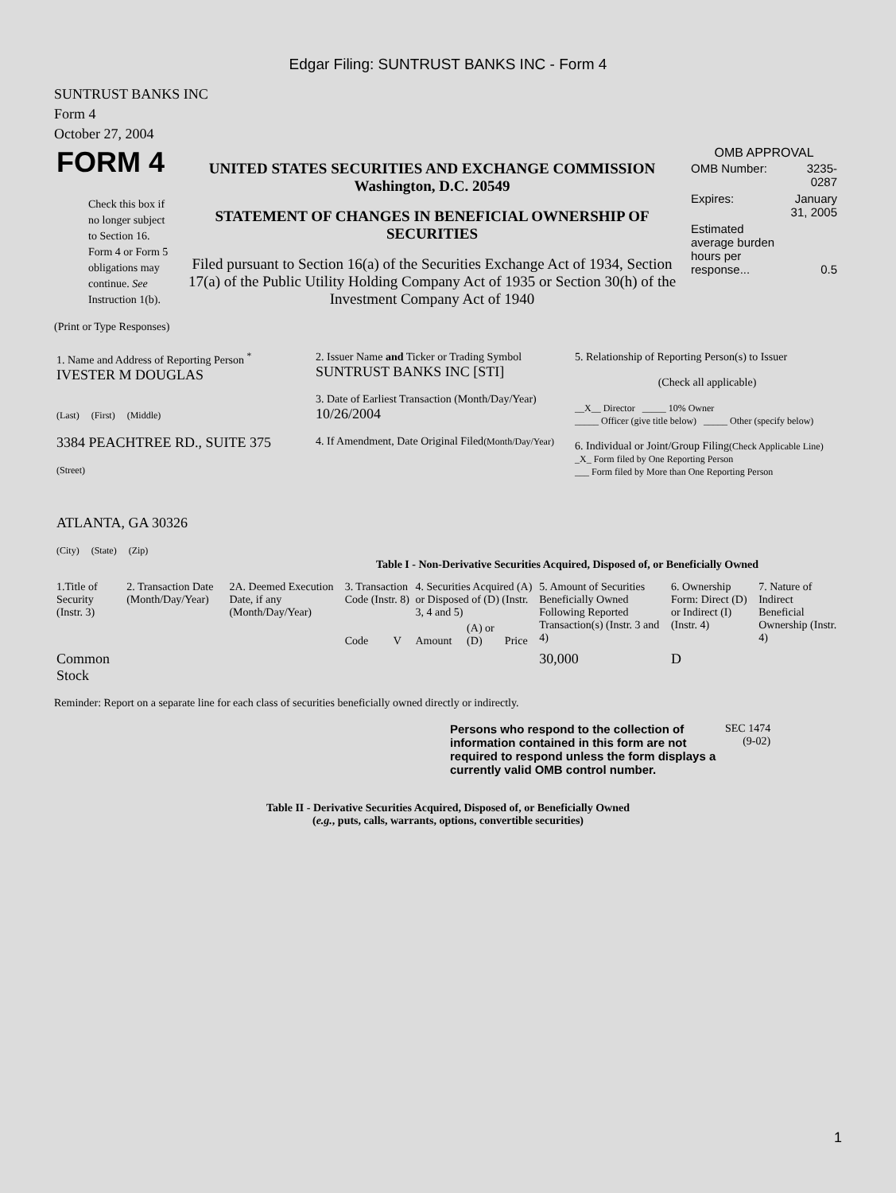Edgar Filing: SUNTRUST BANKS INC - Form 4
SUNTRUST BANKS INC
Form 4
October 27, 2004
| FORM 4 Check this box if no longer subject to Section 16. Form 4 or Form 5 obligations may continue. See Instruction 1(b). | UNITED STATES SECURITIES AND EXCHANGE COMMISSION Washington, D.C. 20549 STATEMENT OF CHANGES IN BENEFICIAL OWNERSHIP OF SECURITIES Filed pursuant to Section 16(a) of the Securities Exchange Act of 1934, Section 17(a) of the Public Utility Holding Company Act of 1935 or Section 30(h) of the Investment Company Act of 1940 | OMB APPROVAL / OMB Number: / 3235-0287 / / Expires: / January 31, 2005 / / Estimated average burden hours per response... / 0.5 / |
(Print or Type Responses)
| 1. Name and Address of Reporting Person <sup>*</sup> IVESTER M DOUGLAS (Last) (First) (Middle) 3384 PEACHTREE RD., SUITE 375 (Street) ATLANTA, GA 30326 (City) (State) (Zip) | 2. Issuer Name and Ticker or Trading Symbol SUNTRUST BANKS INC [STI] 3. Date of Earliest Transaction (Month/Day/Year) 10/26/2004 4. If Amendment, Date Original Filed (Month/Day/Year) | 5. Relationship of Reporting Person(s) to Issuer (Check all applicable) __X__ Director _____ 10% Owner _____ Officer (give title below) _____ Other (specify below) 6. Individual or Joint/Group Filing (Check Applicable Line) _X_ Form filed by One Reporting Person ___ Form filed by More than One Reporting Person |
Table I - Non-Derivative Securities Acquired, Disposed of, or Beneficially Owned
| 1.Title of Security (Instr. 3) | 2. Transaction Date (Month/Day/Year) | 2A. Deemed Execution Date, if any (Month/Day/Year) | 3. Transaction Code (Instr. 8) | | 4. Securities Acquired (A) or Disposed of (D) (Instr. 3, 4 and 5) | | | 5. Amount of Securities Beneficially Owned Following Reported Transaction(s) (Instr. 3 and 4) | 6. Ownership Form: Direct (D) or Indirect (I) (Instr. 4) | 7. Nature of Indirect Beneficial Ownership (Instr. 4) |
| --- | --- | --- | --- | --- | --- | --- | --- | --- | --- | --- |
| | | | Code | V | Amount | (A) or (D) | Price | | | |
| Common Stock | | | | | | | | 30,000 | D | |
Reminder: Report on a separate line for each class of securities beneficially owned directly or indirectly.
| Persons who respond to the collection of information contained in this form are not required to respond unless the form displays a currently valid OMB control number. | SEC 1474 (9-02) |
Table II - Derivative Securities Acquired, Disposed of, or Beneficially Owned
(e.g., puts, calls, warrants, options, convertible securities)
1